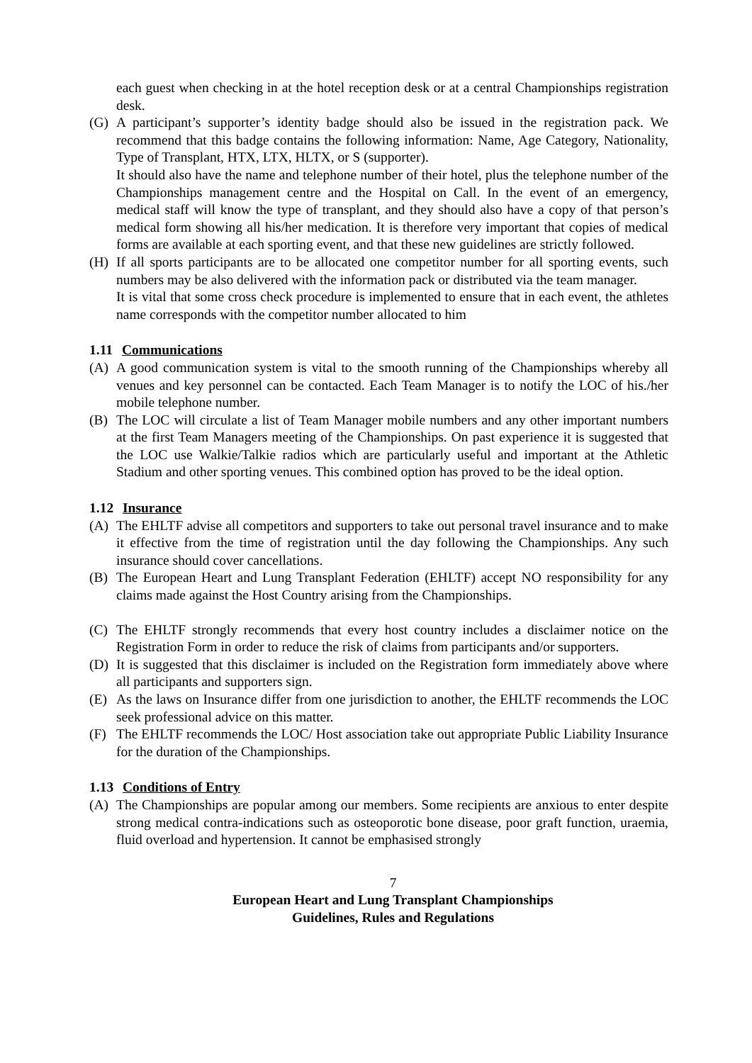each guest when checking in at the hotel reception desk or at a central Championships registration desk.
(G) A participant’s supporter’s identity badge should also be issued in the registration pack. We recommend that this badge contains the following information: Name, Age Category, Nationality, Type of Transplant, HTX, LTX, HLTX, or S (supporter).
It should also have the name and telephone number of their hotel, plus the telephone number of the Championships management centre and the Hospital on Call. In the event of an emergency, medical staff will know the type of transplant, and they should also have a copy of that person’s medical form showing all his/her medication. It is therefore very important that copies of medical forms are available at each sporting event, and that these new guidelines are strictly followed.
(H) If all sports participants are to be allocated one competitor number for all sporting events, such numbers may be also delivered with the information pack or distributed via the team manager.
It is vital that some cross check procedure is implemented to ensure that in each event, the athletes name corresponds with the competitor number allocated to him
1.11 Communications
(A) A good communication system is vital to the smooth running of the Championships whereby all venues and key personnel can be contacted. Each Team Manager is to notify the LOC of his./her mobile telephone number.
(B) The LOC will circulate a list of Team Manager mobile numbers and any other important numbers at the first Team Managers meeting of the Championships. On past experience it is suggested that the LOC use Walkie/Talkie radios which are particularly useful and important at the Athletic Stadium and other sporting venues. This combined option has proved to be the ideal option.
1.12 Insurance
(A) The EHLTF advise all competitors and supporters to take out personal travel insurance and to make it effective from the time of registration until the day following the Championships. Any such insurance should cover cancellations.
(B) The European Heart and Lung Transplant Federation (EHLTF) accept NO responsibility for any claims made against the Host Country arising from the Championships.
(C) The EHLTF strongly recommends that every host country includes a disclaimer notice on the Registration Form in order to reduce the risk of claims from participants and/or supporters.
(D) It is suggested that this disclaimer is included on the Registration form immediately above where all participants and supporters sign.
(E) As the laws on Insurance differ from one jurisdiction to another, the EHLTF recommends the LOC seek professional advice on this matter.
(F) The EHLTF recommends the LOC/ Host association take out appropriate Public Liability Insurance for the duration of the Championships.
1.13 Conditions of Entry
(A) The Championships are popular among our members. Some recipients are anxious to enter despite strong medical contra-indications such as osteoporotic bone disease, poor graft function, uraemia, fluid overload and hypertension. It cannot be emphasised strongly
7
European Heart and Lung Transplant Championships
Guidelines, Rules and Regulations